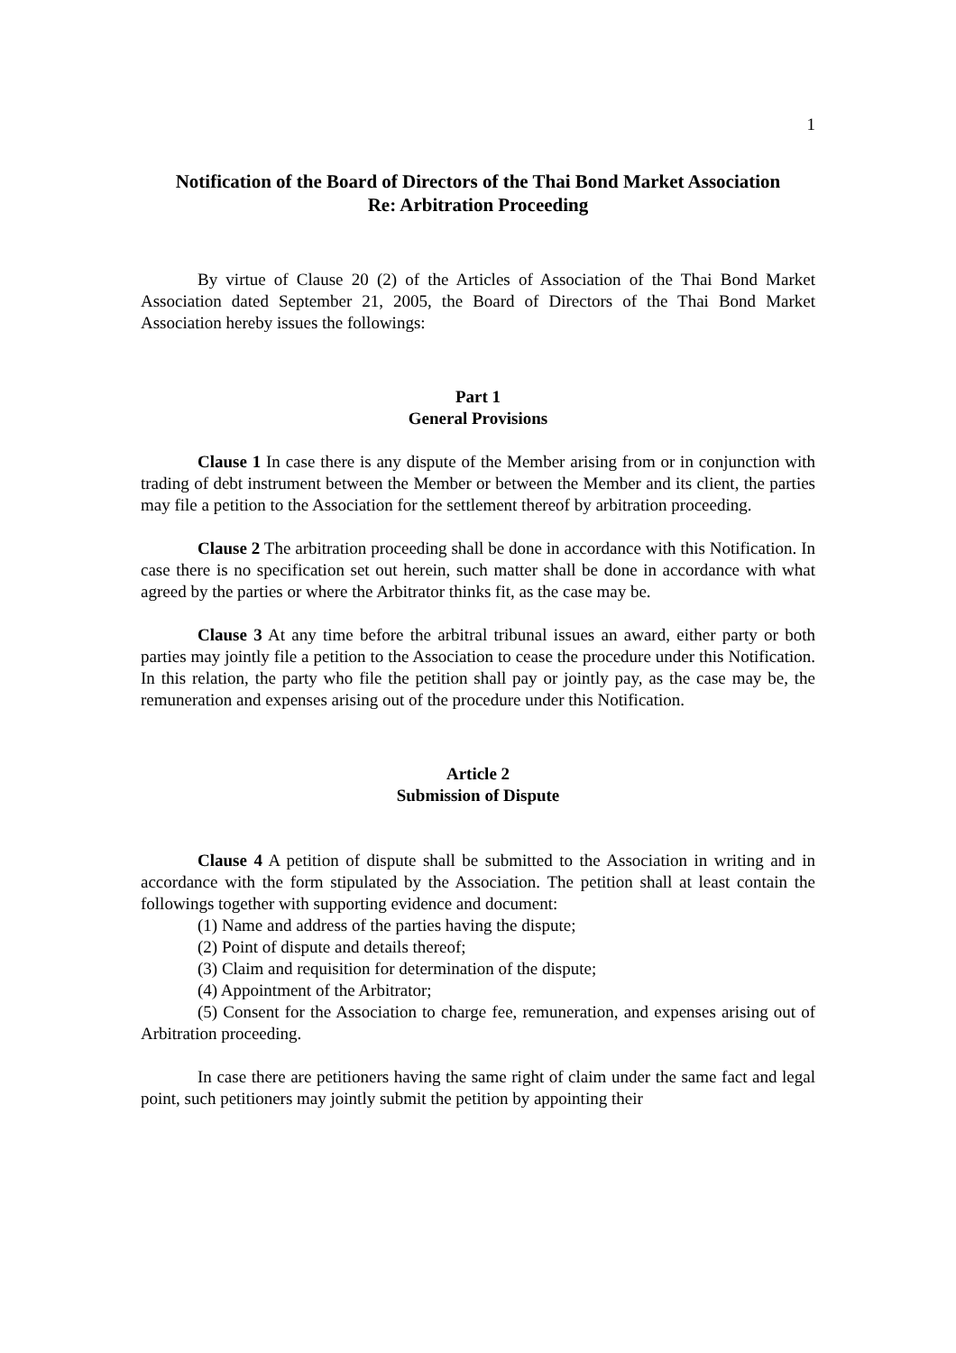1
Notification of the Board of Directors of the Thai Bond Market Association
Re: Arbitration Proceeding
By virtue of Clause 20 (2) of the Articles of Association of the Thai Bond Market Association dated September 21, 2005, the Board of Directors of the Thai Bond Market Association hereby issues the followings:
Part 1
General Provisions
Clause 1 In case there is any dispute of the Member arising from or in conjunction with trading of debt instrument between the Member or between the Member and its client, the parties may file a petition to the Association for the settlement thereof by arbitration proceeding.
Clause 2 The arbitration proceeding shall be done in accordance with this Notification. In case there is no specification set out herein, such matter shall be done in accordance with what agreed by the parties or where the Arbitrator thinks fit, as the case may be.
Clause 3 At any time before the arbitral tribunal issues an award, either party or both parties may jointly file a petition to the Association to cease the procedure under this Notification. In this relation, the party who file the petition shall pay or jointly pay, as the case may be, the remuneration and expenses arising out of the procedure under this Notification.
Article 2
Submission of Dispute
Clause 4 A petition of dispute shall be submitted to the Association in writing and in accordance with the form stipulated by the Association. The petition shall at least contain the followings together with supporting evidence and document:
(1) Name and address of the parties having the dispute;
(2) Point of dispute and details thereof;
(3) Claim and requisition for determination of the dispute;
(4) Appointment of the Arbitrator;
(5) Consent for the Association to charge fee, remuneration, and expenses arising out of Arbitration proceeding.
In case there are petitioners having the same right of claim under the same fact and legal point, such petitioners may jointly submit the petition by appointing their